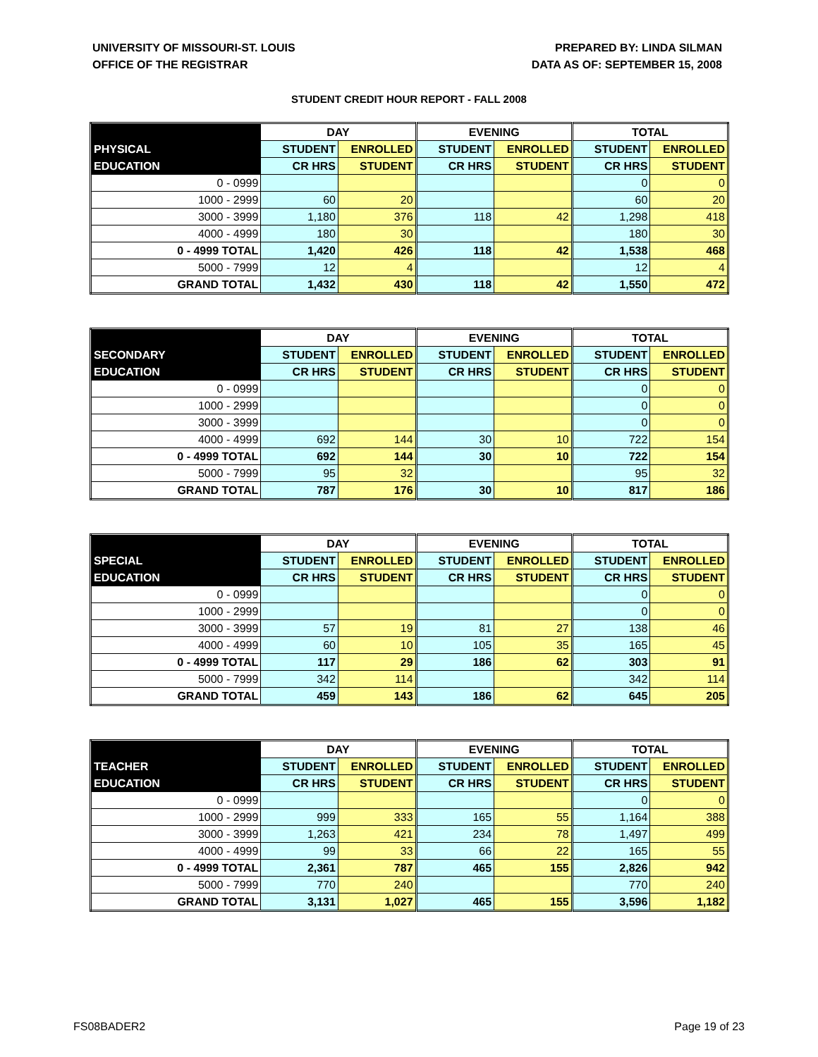UNIVERSITY OF MISSOURI-ST. LOUIS
OFFICE OF THE REGISTRAR
PREPARED BY: LINDA SILMAN
DATA AS OF: SEPTEMBER 15, 2008
STUDENT CREDIT HOUR REPORT - FALL 2008
| | DAY | | EVENING | | TOTAL | |
| --- | --- | --- | --- | --- | --- | --- |
| PHYSICAL | STUDENT | ENROLLED | STUDENT | ENROLLED | STUDENT | ENROLLED |
| EDUCATION | CR HRS | STUDENT | CR HRS | STUDENT | CR HRS | STUDENT |
| 0 - 0999 | | | | | 0 | 0 |
| 1000 - 2999 | 60 | 20 | | | 60 | 20 |
| 3000 - 3999 | 1,180 | 376 | 118 | 42 | 1,298 | 418 |
| 4000 - 4999 | 180 | 30 | | | 180 | 30 |
| 0 - 4999 TOTAL | 1,420 | 426 | 118 | 42 | 1,538 | 468 |
| 5000 - 7999 | 12 | 4 | | | 12 | 4 |
| GRAND TOTAL | 1,432 | 430 | 118 | 42 | 1,550 | 472 |
| | DAY | | EVENING | | TOTAL | |
| --- | --- | --- | --- | --- | --- | --- |
| SECONDARY | STUDENT | ENROLLED | STUDENT | ENROLLED | STUDENT | ENROLLED |
| EDUCATION | CR HRS | STUDENT | CR HRS | STUDENT | CR HRS | STUDENT |
| 0 - 0999 | | | | | 0 | 0 |
| 1000 - 2999 | | | | | 0 | 0 |
| 3000 - 3999 | | | | | 0 | 0 |
| 4000 - 4999 | 692 | 144 | 30 | 10 | 722 | 154 |
| 0 - 4999 TOTAL | 692 | 144 | 30 | 10 | 722 | 154 |
| 5000 - 7999 | 95 | 32 | | | 95 | 32 |
| GRAND TOTAL | 787 | 176 | 30 | 10 | 817 | 186 |
| | DAY | | EVENING | | TOTAL | |
| --- | --- | --- | --- | --- | --- | --- |
| SPECIAL | STUDENT | ENROLLED | STUDENT | ENROLLED | STUDENT | ENROLLED |
| EDUCATION | CR HRS | STUDENT | CR HRS | STUDENT | CR HRS | STUDENT |
| 0 - 0999 | | | | | 0 | 0 |
| 1000 - 2999 | | | | | 0 | 0 |
| 3000 - 3999 | 57 | 19 | 81 | 27 | 138 | 46 |
| 4000 - 4999 | 60 | 10 | 105 | 35 | 165 | 45 |
| 0 - 4999 TOTAL | 117 | 29 | 186 | 62 | 303 | 91 |
| 5000 - 7999 | 342 | 114 | | | 342 | 114 |
| GRAND TOTAL | 459 | 143 | 186 | 62 | 645 | 205 |
| | DAY | | EVENING | | TOTAL | |
| --- | --- | --- | --- | --- | --- | --- |
| TEACHER | STUDENT | ENROLLED | STUDENT | ENROLLED | STUDENT | ENROLLED |
| EDUCATION | CR HRS | STUDENT | CR HRS | STUDENT | CR HRS | STUDENT |
| 0 - 0999 | | | | | 0 | 0 |
| 1000 - 2999 | 999 | 333 | 165 | 55 | 1,164 | 388 |
| 3000 - 3999 | 1,263 | 421 | 234 | 78 | 1,497 | 499 |
| 4000 - 4999 | 99 | 33 | 66 | 22 | 165 | 55 |
| 0 - 4999 TOTAL | 2,361 | 787 | 465 | 155 | 2,826 | 942 |
| 5000 - 7999 | 770 | 240 | | | 770 | 240 |
| GRAND TOTAL | 3,131 | 1,027 | 465 | 155 | 3,596 | 1,182 |
FS08BADER2 Page 19 of 23